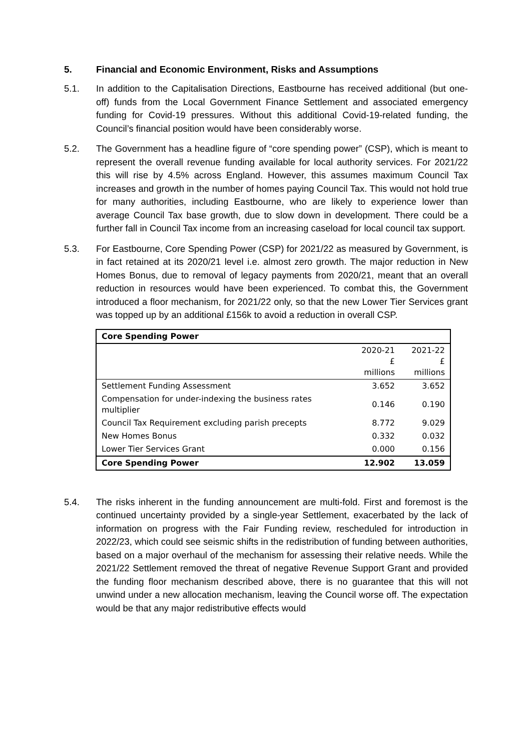5. Financial and Economic Environment, Risks and Assumptions
5.1. In addition to the Capitalisation Directions, Eastbourne has received additional (but one-off) funds from the Local Government Finance Settlement and associated emergency funding for Covid-19 pressures. Without this additional Covid-19-related funding, the Council’s financial position would have been considerably worse.
5.2. The Government has a headline figure of “core spending power” (CSP), which is meant to represent the overall revenue funding available for local authority services. For 2021/22 this will rise by 4.5% across England. However, this assumes maximum Council Tax increases and growth in the number of homes paying Council Tax. This would not hold true for many authorities, including Eastbourne, who are likely to experience lower than average Council Tax base growth, due to slow down in development. There could be a further fall in Council Tax income from an increasing caseload for local council tax support.
5.3. For Eastbourne, Core Spending Power (CSP) for 2021/22 as measured by Government, is in fact retained at its 2020/21 level i.e. almost zero growth. The major reduction in New Homes Bonus, due to removal of legacy payments from 2020/21, meant that an overall reduction in resources would have been experienced. To combat this, the Government introduced a floor mechanism, for 2021/22 only, so that the new Lower Tier Services grant was topped up by an additional £156k to avoid a reduction in overall CSP.
| Core Spending Power | | |
| --- | --- | --- |
| | 2020-21 £ millions | 2021-22 £ millions |
| Settlement Funding Assessment | 3.652 | 3.652 |
| Compensation for under-indexing the business rates multiplier | 0.146 | 0.190 |
| Council Tax Requirement excluding parish precepts | 8.772 | 9.029 |
| New Homes Bonus | 0.332 | 0.032 |
| Lower Tier Services Grant | 0.000 | 0.156 |
| Core Spending Power | 12.902 | 13.059 |
5.4. The risks inherent in the funding announcement are multi-fold. First and foremost is the continued uncertainty provided by a single-year Settlement, exacerbated by the lack of information on progress with the Fair Funding review, rescheduled for introduction in 2022/23, which could see seismic shifts in the redistribution of funding between authorities, based on a major overhaul of the mechanism for assessing their relative needs. While the 2021/22 Settlement removed the threat of negative Revenue Support Grant and provided the funding floor mechanism described above, there is no guarantee that this will not unwind under a new allocation mechanism, leaving the Council worse off. The expectation would be that any major redistributive effects would